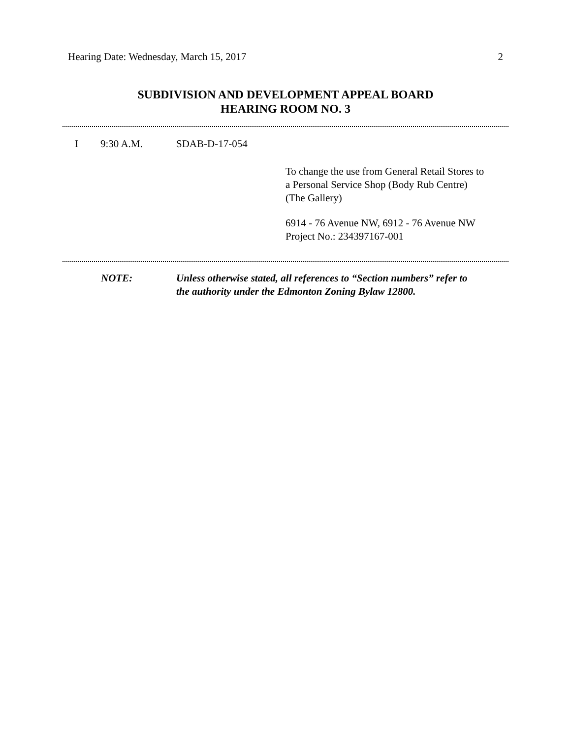Hearing Date: Wednesday, March 15, 2017 2
SUBDIVISION AND DEVELOPMENT APPEAL BOARD
HEARING ROOM NO. 3
I 9:30 A.M. SDAB-D-17-054
To change the use from General Retail Stores to
a Personal Service Shop (Body Rub Centre)
(The Gallery)
6914 - 76 Avenue NW, 6912 - 76 Avenue NW
Project No.: 234397167-001
NOTE: Unless otherwise stated, all references to “Section numbers” refer to
the authority under the Edmonton Zoning Bylaw 12800.